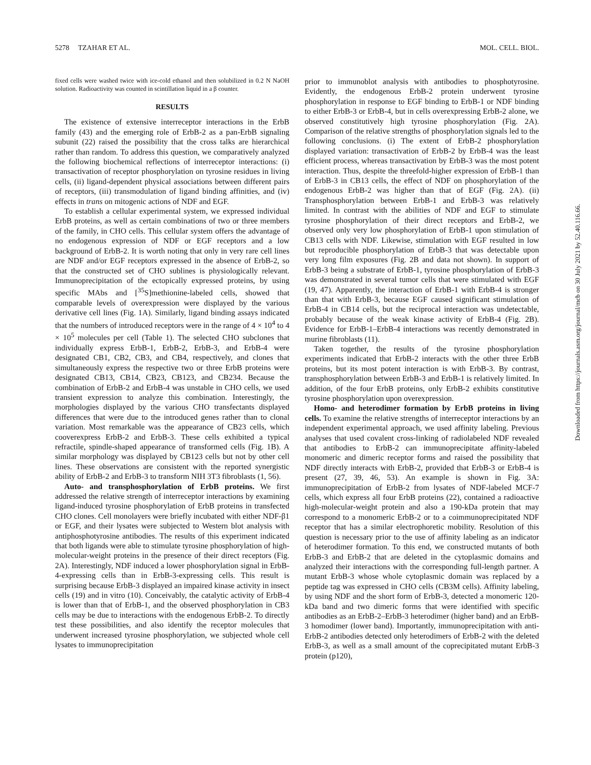5278 TZAHAR ET AL. MOL. CELL. BIOL.
fixed cells were washed twice with ice-cold ethanol and then solubilized in 0.2 N NaOH solution. Radioactivity was counted in scintillation liquid in a β counter.
RESULTS
The existence of extensive interreceptor interactions in the ErbB family (43) and the emerging role of ErbB-2 as a pan-ErbB signaling subunit (22) raised the possibility that the cross talks are hierarchical rather than random. To address this question, we comparatively analyzed the following biochemical reflections of interreceptor interactions: (i) transactivation of receptor phosphorylation on tyrosine residues in living cells, (ii) ligand-dependent physical associations between different pairs of receptors, (iii) transmodulation of ligand binding affinities, and (iv) effects in trans on mitogenic actions of NDF and EGF.
To establish a cellular experimental system, we expressed individual ErbB proteins, as well as certain combinations of two or three members of the family, in CHO cells. This cellular system offers the advantage of no endogenous expression of NDF or EGF receptors and a low background of ErbB-2. It is worth noting that only in very rare cell lines are NDF and/or EGF receptors expressed in the absence of ErbB-2, so that the constructed set of CHO sublines is physiologically relevant. Immunoprecipitation of the ectopically expressed proteins, by using specific MAbs and [<sup>35</sup>S]methionine-labeled cells, showed that comparable levels of overexpression were displayed by the various derivative cell lines (Fig. 1A). Similarly, ligand binding assays indicated that the numbers of introduced receptors were in the range of 4 × 10<sup>4</sup> to 4 × 10<sup>5</sup> molecules per cell (Table 1). The selected CHO subclones that individually express ErbB-1, ErbB-2, ErbB-3, and ErbB-4 were designated CB1, CB2, CB3, and CB4, respectively, and clones that simultaneously express the respective two or three ErbB proteins were designated CB13, CB14, CB23, CB123, and CB234. Because the combination of ErbB-2 and ErbB-4 was unstable in CHO cells, we used transient expression to analyze this combination. Interestingly, the morphologies displayed by the various CHO transfectants displayed differences that were due to the introduced genes rather than to clonal variation. Most remarkable was the appearance of CB23 cells, which cooverexpress ErbB-2 and ErbB-3. These cells exhibited a typical refractile, spindle-shaped appearance of transformed cells (Fig. 1B). A similar morphology was displayed by CB123 cells but not by other cell lines. These observations are consistent with the reported synergistic ability of ErbB-2 and ErbB-3 to transform NIH 3T3 fibroblasts (1, 56).
Auto- and transphosphorylation of ErbB proteins. We first addressed the relative strength of interreceptor interactions by examining ligand-induced tyrosine phosphorylation of ErbB proteins in transfected CHO clones. Cell monolayers were briefly incubated with either NDF-β1 or EGF, and their lysates were subjected to Western blot analysis with antiphosphotyrosine antibodies. The results of this experiment indicated that both ligands were able to stimulate tyrosine phosphorylation of high-molecular-weight proteins in the presence of their direct receptors (Fig. 2A). Interestingly, NDF induced a lower phosphorylation signal in ErbB-4-expressing cells than in ErbB-3-expressing cells. This result is surprising because ErbB-3 displayed an impaired kinase activity in insect cells (19) and in vitro (10). Conceivably, the catalytic activity of ErbB-4 is lower than that of ErbB-1, and the observed phosphorylation in CB3 cells may be due to interactions with the endogenous ErbB-2. To directly test these possibilities, and also identify the receptor molecules that underwent increased tyrosine phosphorylation, we subjected whole cell lysates to immunoprecipitation
prior to immunoblot analysis with antibodies to phosphotyrosine. Evidently, the endogenous ErbB-2 protein underwent tyrosine phosphorylation in response to EGF binding to ErbB-1 or NDF binding to either ErbB-3 or ErbB-4, but in cells overexpressing ErbB-2 alone, we observed constitutively high tyrosine phosphorylation (Fig. 2A). Comparison of the relative strengths of phosphorylation signals led to the following conclusions. (i) The extent of ErbB-2 phosphorylation displayed variation: transactivation of ErbB-2 by ErbB-4 was the least efficient process, whereas transactivation by ErbB-3 was the most potent interaction. Thus, despite the threefold-higher expression of ErbB-1 than of ErbB-3 in CB13 cells, the effect of NDF on phosphorylation of the endogenous ErbB-2 was higher than that of EGF (Fig. 2A). (ii) Transphosphorylation between ErbB-1 and ErbB-3 was relatively limited. In contrast with the abilities of NDF and EGF to stimulate tyrosine phosphorylation of their direct receptors and ErbB-2, we observed only very low phosphorylation of ErbB-1 upon stimulation of CB13 cells with NDF. Likewise, stimulation with EGF resulted in low but reproducible phosphorylation of ErbB-3 that was detectable upon very long film exposures (Fig. 2B and data not shown). In support of ErbB-3 being a substrate of ErbB-1, tyrosine phosphorylation of ErbB-3 was demonstrated in several tumor cells that were stimulated with EGF (19, 47). Apparently, the interaction of ErbB-1 with ErbB-4 is stronger than that with ErbB-3, because EGF caused significant stimulation of ErbB-4 in CB14 cells, but the reciprocal interaction was undetectable, probably because of the weak kinase activity of ErbB-4 (Fig. 2B). Evidence for ErbB-1–ErbB-4 interactions was recently demonstrated in murine fibroblasts (11).
Taken together, the results of the tyrosine phosphorylation experiments indicated that ErbB-2 interacts with the other three ErbB proteins, but its most potent interaction is with ErbB-3. By contrast, transphosphorylation between ErbB-3 and ErbB-1 is relatively limited. In addition, of the four ErbB proteins, only ErbB-2 exhibits constitutive tyrosine phosphorylation upon overexpression.
Homo- and heterodimer formation by ErbB proteins in living cells. To examine the relative strengths of interreceptor interactions by an independent experimental approach, we used affinity labeling. Previous analyses that used covalent cross-linking of radiolabeled NDF revealed that antibodies to ErbB-2 can immunoprecipitate affinity-labeled monomeric and dimeric receptor forms and raised the possibility that NDF directly interacts with ErbB-2, provided that ErbB-3 or ErbB-4 is present (27, 39, 46, 53). An example is shown in Fig. 3A: immunoprecipitation of ErbB-2 from lysates of NDF-labeled MCF-7 cells, which express all four ErbB proteins (22), contained a radioactive high-molecular-weight protein and also a 190-kDa protein that may correspond to a monomeric ErbB-2 or to a coimmunoprecipitated NDF receptor that has a similar electrophoretic mobility. Resolution of this question is necessary prior to the use of affinity labeling as an indicator of heterodimer formation. To this end, we constructed mutants of both ErbB-3 and ErbB-2 that are deleted in the cytoplasmic domains and analyzed their interactions with the corresponding full-length partner. A mutant ErbB-3 whose whole cytoplasmic domain was replaced by a peptide tag was expressed in CHO cells (CB3M cells). Affinity labeling, by using NDF and the short form of ErbB-3, detected a monomeric 120-kDa band and two dimeric forms that were identified with specific antibodies as an ErbB-2–ErbB-3 heterodimer (higher band) and an ErbB-3 homodimer (lower band). Importantly, immunoprecipitation with anti-ErbB-2 antibodies detected only heterodimers of ErbB-2 with the deleted ErbB-3, as well as a small amount of the coprecipitated mutant ErbB-3 protein (p120),
Downloaded from https://journals.asm.org/journal/mcb on 30 July 2021 by 52.40.116.66.